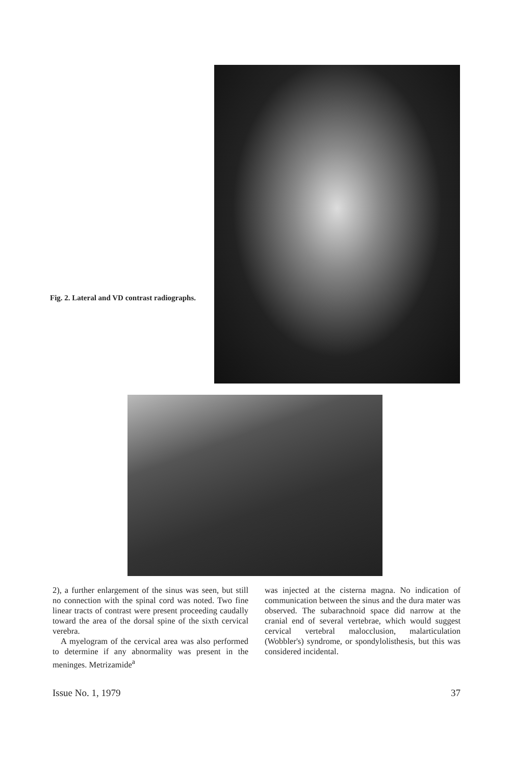Fig. 2. Lateral and VD contrast radiographs.
2), a further enlargement of the sinus was seen, but still no connection with the spinal cord was noted. Two fine linear tracts of contrast were present proceeding caudally toward the area of the dorsal spine of the sixth cervical verebra.
A myelogram of the cervical area was also performed to determine if any abnormality was present in the meninges. Metrizamide<sup>a</sup>
was injected at the cisterna magna. No indication of communication between the sinus and the dura mater was observed. The subarachnoid space did narrow at the cranial end of several vertebrae, which would suggest cervical vertebral malocclusion, malarticulation (Wobbler's) syndrome, or spondylolisthesis, but this was considered incidental.
Issue No. 1, 1979 37